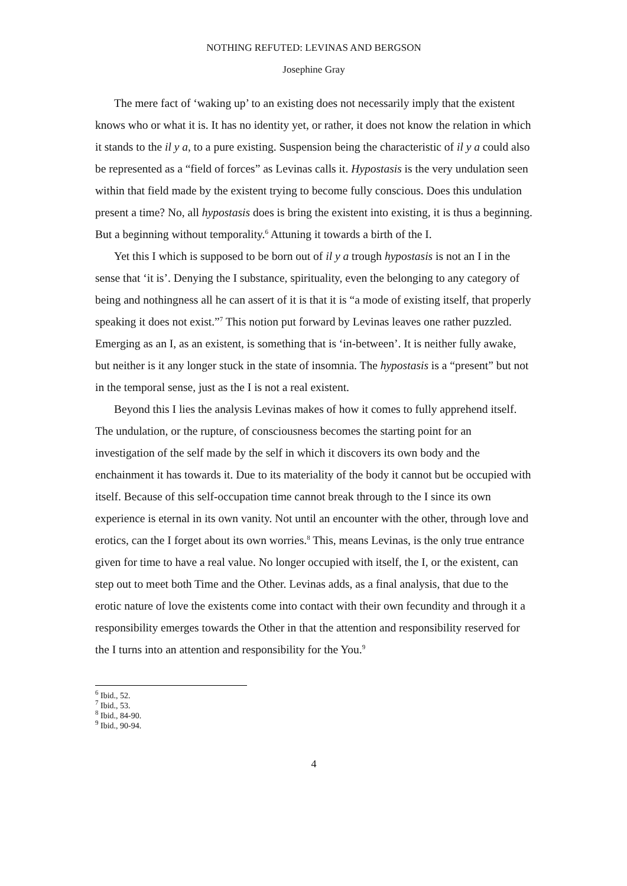NOTHING REFUTED: LEVINAS AND BERGSON
Josephine Gray
The mere fact of ‘waking up’ to an existing does not necessarily imply that the existent knows who or what it is. It has no identity yet, or rather, it does not know the relation in which it stands to the il y a, to a pure existing. Suspension being the characteristic of il y a could also be represented as a “field of forces” as Levinas calls it. Hypostasis is the very undulation seen within that field made by the existent trying to become fully conscious. Does this undulation present a time? No, all hypostasis does is bring the existent into existing, it is thus a beginning. But a beginning without temporality.<sup>6</sup> Attuning it towards a birth of the I.
Yet this I which is supposed to be born out of il y a trough hypostasis is not an I in the sense that ‘it is’. Denying the I substance, spirituality, even the belonging to any category of being and nothingness all he can assert of it is that it is “a mode of existing itself, that properly speaking it does not exist.”<sup>7</sup> This notion put forward by Levinas leaves one rather puzzled. Emerging as an I, as an existent, is something that is ‘in-between’. It is neither fully awake, but neither is it any longer stuck in the state of insomnia. The hypostasis is a “present” but not in the temporal sense, just as the I is not a real existent.
Beyond this I lies the analysis Levinas makes of how it comes to fully apprehend itself. The undulation, or the rupture, of consciousness becomes the starting point for an investigation of the self made by the self in which it discovers its own body and the enchainment it has towards it. Due to its materiality of the body it cannot but be occupied with itself. Because of this self-occupation time cannot break through to the I since its own experience is eternal in its own vanity. Not until an encounter with the other, through love and erotics, can the I forget about its own worries.<sup>8</sup> This, means Levinas, is the only true entrance given for time to have a real value. No longer occupied with itself, the I, or the existent, can step out to meet both Time and the Other. Levinas adds, as a final analysis, that due to the erotic nature of love the existents come into contact with their own fecundity and through it a responsibility emerges towards the Other in that the attention and responsibility reserved for the I turns into an attention and responsibility for the You.<sup>9</sup>
<sup>6</sup> Ibid., 52.
<sup>7</sup> Ibid., 53.
<sup>8</sup> Ibid., 84-90.
<sup>9</sup> Ibid., 90-94.
4